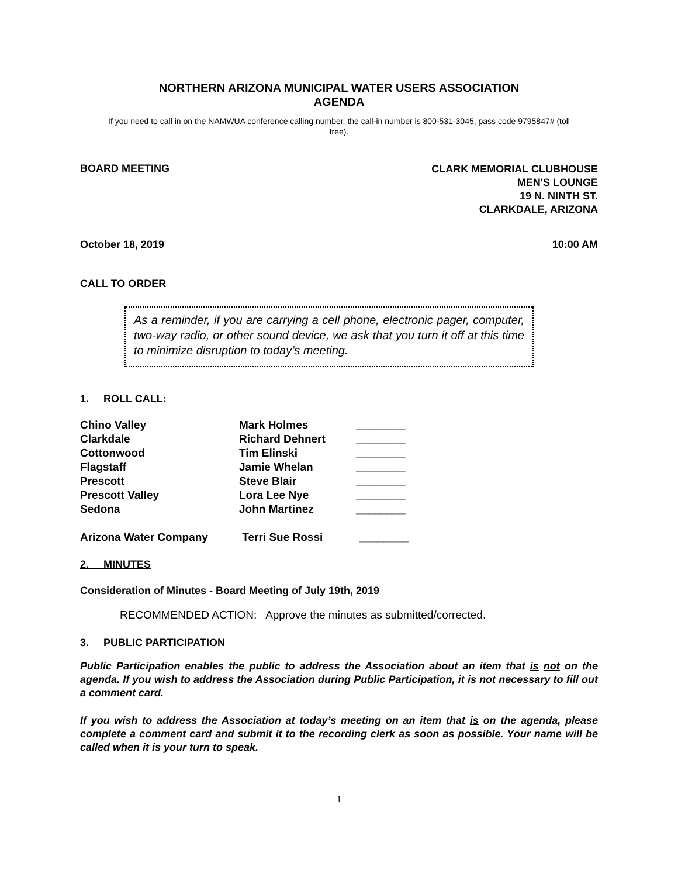NORTHERN ARIZONA MUNICIPAL WATER USERS ASSOCIATION
AGENDA
If you need to call in on the NAMWUA conference calling number, the call-in number is 800-531-3045, pass code 9795847# (toll free).
BOARD MEETING
CLARK MEMORIAL CLUBHOUSE
MEN'S LOUNGE
19 N. NINTH ST.
CLARKDALE, ARIZONA
October 18, 2019 10:00 AM
CALL TO ORDER
As a reminder, if you are carrying a cell phone, electronic pager, computer, two-way radio, or other sound device, we ask that you turn it off at this time to minimize disruption to today’s meeting.
1. ROLL CALL:
| Chino Valley | Mark Holmes | ________ |
| Clarkdale | Richard Dehnert | ________ |
| Cottonwood | Tim Elinski | ________ |
| Flagstaff | Jamie Whelan | ________ |
| Prescott | Steve Blair | ________ |
| Prescott Valley | Lora Lee Nye | ________ |
| Sedona | John Martinez | ________ |
| Arizona Water Company | Terri Sue Rossi | ________ |
2. MINUTES
Consideration of Minutes - Board Meeting of July 19th, 2019
RECOMMENDED ACTION: Approve the minutes as submitted/corrected.
3. PUBLIC PARTICIPATION
Public Participation enables the public to address the Association about an item that is not on the agenda. If you wish to address the Association during Public Participation, it is not necessary to fill out a comment card.
If you wish to address the Association at today’s meeting on an item that is on the agenda, please complete a comment card and submit it to the recording clerk as soon as possible. Your name will be called when it is your turn to speak.
1